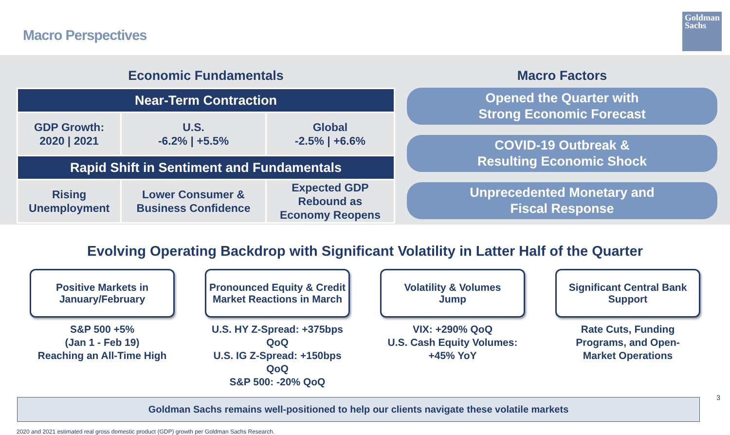Macro Perspectives
Goldman Sachs
Economic Fundamentals
| Near-Term Contraction | | |
| --- | --- | --- |
| GDP Growth: 2020 / 2021 | U.S. -6.2% / +5.5% | Global -2.5% / +6.6% |
| Rapid Shift in Sentiment and Fundamentals | | |
| Rising Unemployment | Lower Consumer & Business Confidence | Expected GDP Rebound as Economy Reopens |
Macro Factors
Opened the Quarter with
Strong Economic Forecast
COVID-19 Outbreak &
Resulting Economic Shock
Unprecedented Monetary and
Fiscal Response
Evolving Operating Backdrop with Significant Volatility in Latter Half of the Quarter
Positive Markets in
January/February
S&P 500 +5%
(Jan 1 - Feb 19)
Reaching an All-Time High
Pronounced Equity & Credit
Market Reactions in March
U.S. HY Z-Spread: +375bps QoQ
U.S. IG Z-Spread: +150bps QoQ
S&P 500: -20% QoQ
Volatility & Volumes
Jump
VIX: +290% QoQ
U.S. Cash Equity Volumes:
+45% YoY
Significant Central Bank
Support
Rate Cuts, Funding
Programs, and Open-
Market Operations
Goldman Sachs remains well-positioned to help our clients navigate these volatile markets
2020 and 2021 estimated real gross domestic product (GDP) growth per Goldman Sachs Research.
3